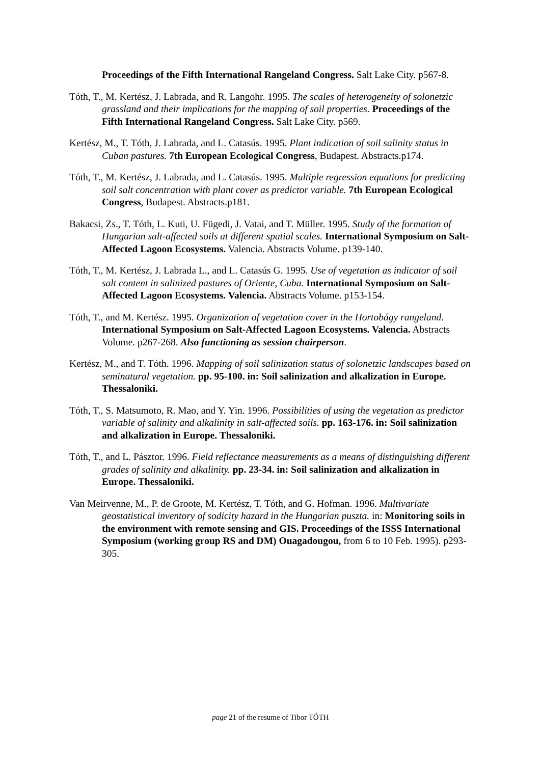Proceedings of the Fifth International Rangeland Congress. Salt Lake City. p567-8.
Tóth, T., M. Kertész, J. Labrada, and R. Langohr. 1995. The scales of heterogeneity of solonetzic grassland and their implications for the mapping of soil properties. Proceedings of the Fifth International Rangeland Congress. Salt Lake City. p569.
Kertész, M., T. Tóth, J. Labrada, and L. Catasús. 1995. Plant indication of soil salinity status in Cuban pastures. 7th European Ecological Congress, Budapest. Abstracts.p174.
Tóth, T., M. Kertész, J. Labrada, and L. Catasús. 1995. Multiple regression equations for predicting soil salt concentration with plant cover as predictor variable. 7th European Ecological Congress, Budapest. Abstracts.p181.
Bakacsi, Zs., T. Tóth, L. Kuti, U. Fügedi, J. Vatai, and T. Müller. 1995. Study of the formation of Hungarian salt-affected soils at different spatial scales. International Symposium on Salt-Affected Lagoon Ecosystems. Valencia. Abstracts Volume. p139-140.
Tóth, T., M. Kertész, J. Labrada L., and L. Catasús G. 1995. Use of vegetation as indicator of soil salt content in salinized pastures of Oriente, Cuba. International Symposium on Salt-Affected Lagoon Ecosystems. Valencia. Abstracts Volume. p153-154.
Tóth, T., and M. Kertész. 1995. Organization of vegetation cover in the Hortobágy rangeland. International Symposium on Salt-Affected Lagoon Ecosystems. Valencia. Abstracts Volume. p267-268. Also functioning as session chairperson.
Kertész, M., and T. Tóth. 1996. Mapping of soil salinization status of solonetzic landscapes based on seminatural vegetation. pp. 95-100. in: Soil salinization and alkalization in Europe. Thessaloniki.
Tóth, T., S. Matsumoto, R. Mao, and Y. Yin. 1996. Possibilities of using the vegetation as predictor variable of salinity and alkalinity in salt-affected soils. pp. 163-176. in: Soil salinization and alkalization in Europe. Thessaloniki.
Tóth, T., and L. Pásztor. 1996. Field reflectance measurements as a means of distinguishing different grades of salinity and alkalinity. pp. 23-34. in: Soil salinization and alkalization in Europe. Thessaloniki.
Van Meirvenne, M., P. de Groote, M. Kertész, T. Tóth, and G. Hofman. 1996. Multivariate geostatistical inventory of sodicity hazard in the Hungarian puszta. in: Monitoring soils in the environment with remote sensing and GIS. Proceedings of the ISSS International Symposium (working group RS and DM) Ouagadougou, from 6 to 10 Feb. 1995). p293-305.
page 21 of the resume of Tibor TÓTH